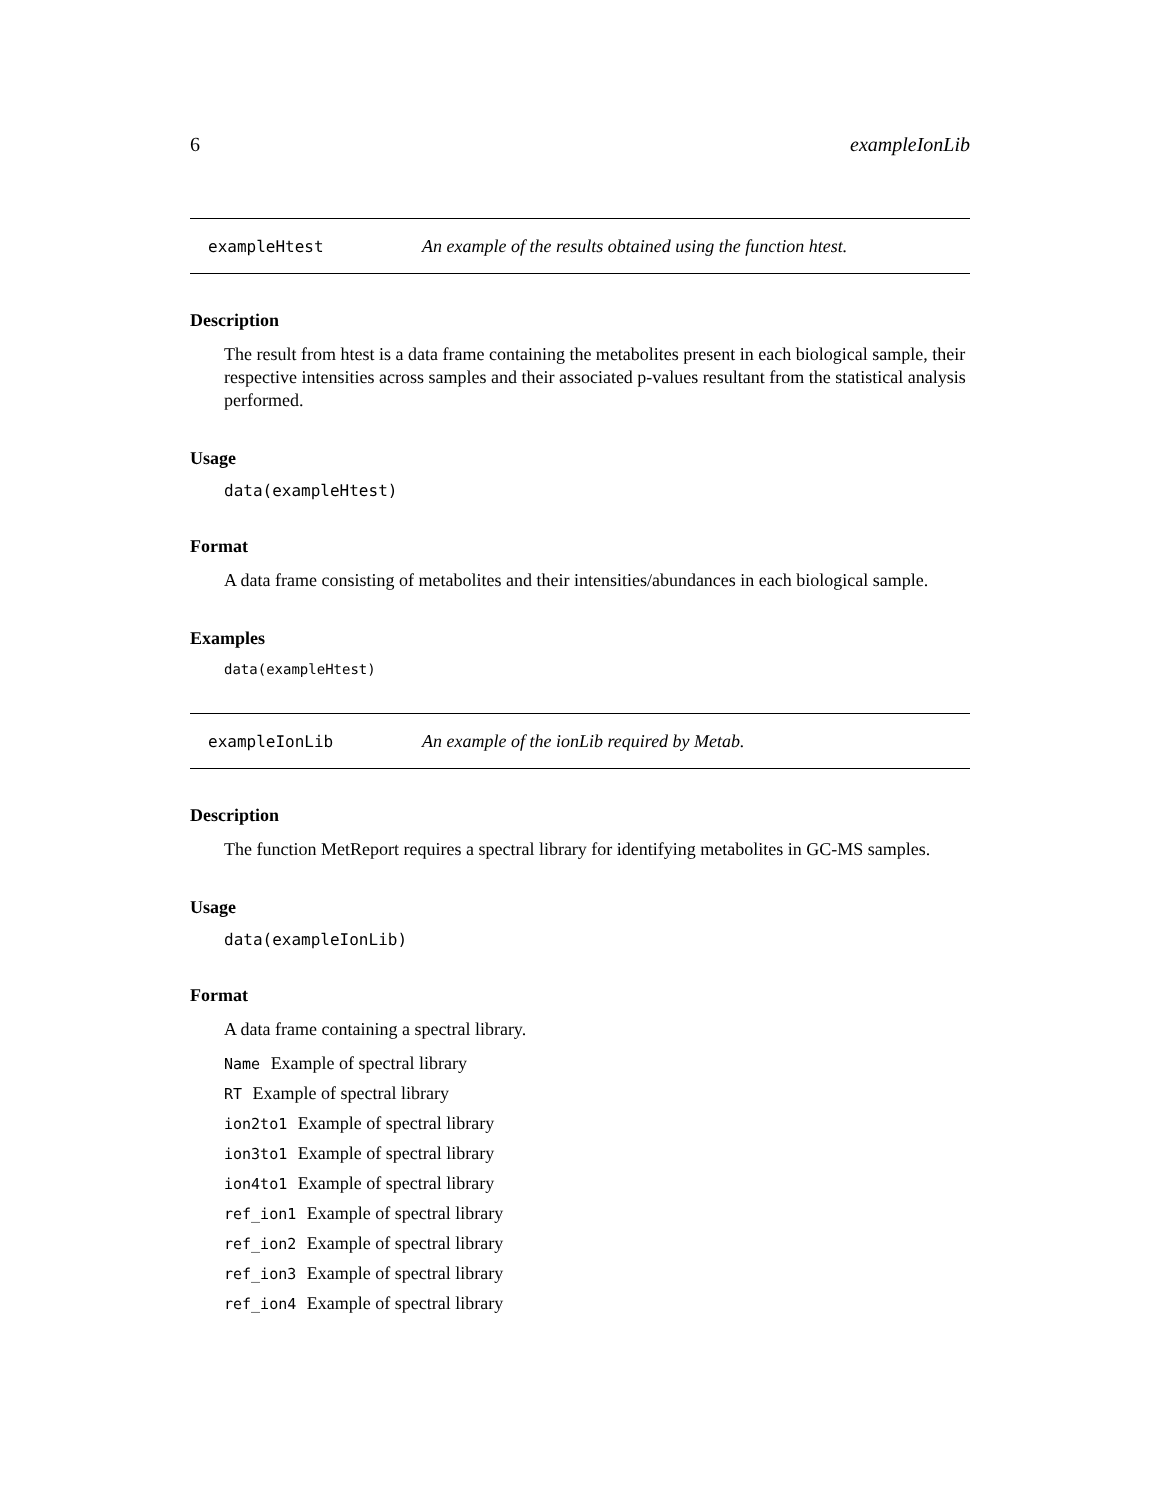6 exampleIonLib
exampleHtest An example of the results obtained using the function htest.
Description
The result from htest is a data frame containing the metabolites present in each biological sample, their respective intensities across samples and their associated p-values resultant from the statistical analysis performed.
Usage
data(exampleHtest)
Format
A data frame consisting of metabolites and their intensities/abundances in each biological sample.
Examples
data(exampleHtest)
exampleIonLib An example of the ionLib required by Metab.
Description
The function MetReport requires a spectral library for identifying metabolites in GC-MS samples.
Usage
data(exampleIonLib)
Format
A data frame containing a spectral library.
Name Example of spectral library
RT Example of spectral library
ion2to1 Example of spectral library
ion3to1 Example of spectral library
ion4to1 Example of spectral library
ref_ion1 Example of spectral library
ref_ion2 Example of spectral library
ref_ion3 Example of spectral library
ref_ion4 Example of spectral library